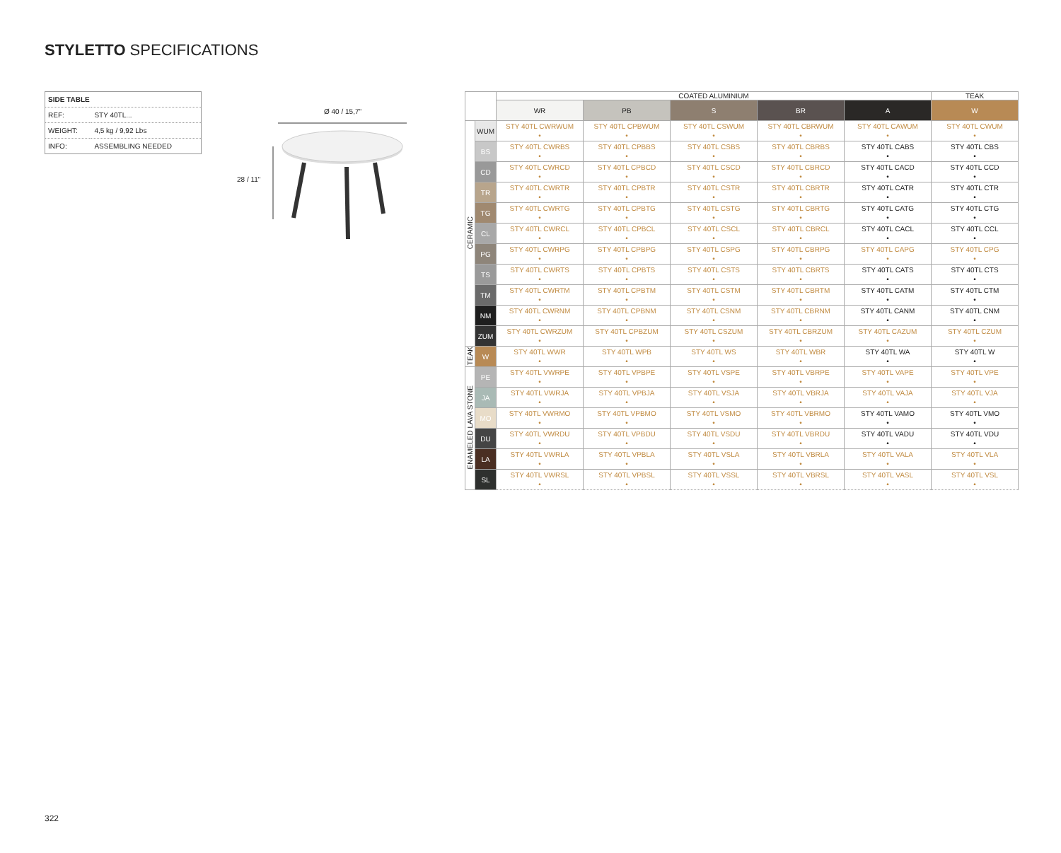STYLETTO SPECIFICATIONS
| SIDE TABLE | |
| REF: | STY 40TL... |
| WEIGHT: | 4,5 kg / 9,92 Lbs |
| INFO: | ASSEMBLING NEEDED |
Ø 40 / 15,7"
28 / 11"
| | | COATED ALUMINIUM | | | | | TEAK |
| --- | --- | --- | --- | --- | --- | --- | --- |
| | | WR | PB | S | BR | A | W |
| CERAMIC | WUM | STY 40TL CWRWUM • | STY 40TL CPBWUM • | STY 40TL CSWUM • | STY 40TL CBRWUM • | STY 40TL CAWUM • | STY 40TL CWUM • |
| | BS | STY 40TL CWRBS • | STY 40TL CPBBS • | STY 40TL CSBS • | STY 40TL CBRBS • | STY 40TL CABS • | STY 40TL CBS • |
| | CD | STY 40TL CWRCD • | STY 40TL CPBCD • | STY 40TL CSCD • | STY 40TL CBRCD • | STY 40TL CACD • | STY 40TL CCD • |
| | TR | STY 40TL CWRTR • | STY 40TL CPBTR • | STY 40TL CSTR • | STY 40TL CBRTR • | STY 40TL CATR • | STY 40TL CTR • |
| | TG | STY 40TL CWRTG • | STY 40TL CPBTG • | STY 40TL CSTG • | STY 40TL CBRTG • | STY 40TL CATG • | STY 40TL CTG • |
| | CL | STY 40TL CWRCL • | STY 40TL CPBCL • | STY 40TL CSCL • | STY 40TL CBRCL • | STY 40TL CACL • | STY 40TL CCL • |
| | PG | STY 40TL CWRPG • | STY 40TL CPBPG • | STY 40TL CSPG • | STY 40TL CBRPG • | STY 40TL CAPG • | STY 40TL CPG • |
| | TS | STY 40TL CWRTS • | STY 40TL CPBTS • | STY 40TL CSTS • | STY 40TL CBRTS • | STY 40TL CATS • | STY 40TL CTS • |
| | TM | STY 40TL CWRTM • | STY 40TL CPBTM • | STY 40TL CSTM • | STY 40TL CBRTM • | STY 40TL CATM • | STY 40TL CTM • |
| | NM | STY 40TL CWRNM • | STY 40TL CPBNM • | STY 40TL CSNM • | STY 40TL CBRNM • | STY 40TL CANM • | STY 40TL CNM • |
| | ZUM | STY 40TL CWRZUM • | STY 40TL CPBZUM • | STY 40TL CSZUM • | STY 40TL CBRZUM • | STY 40TL CAZUM • | STY 40TL CZUM • |
| TEAK | W | STY 40TL WWR • | STY 40TL WPB • | STY 40TL WS • | STY 40TL WBR • | STY 40TL WA • | STY 40TL W • |
| ENAMELED LAVA STONE | PE | STY 40TL VWRPE • | STY 40TL VPBPE • | STY 40TL VSPE • | STY 40TL VBRPE • | STY 40TL VAPE • | STY 40TL VPE • |
| | JA | STY 40TL VWRJA • | STY 40TL VPBJA • | STY 40TL VSJA • | STY 40TL VBRJA • | STY 40TL VAJA • | STY 40TL VJA • |
| | MO | STY 40TL VWRMO • | STY 40TL VPBMO • | STY 40TL VSMO • | STY 40TL VBRMO • | STY 40TL VAMO • | STY 40TL VMO • |
| | DU | STY 40TL VWRDU • | STY 40TL VPBDU • | STY 40TL VSDU • | STY 40TL VBRDU • | STY 40TL VADU • | STY 40TL VDU • |
| | LA | STY 40TL VWRLA • | STY 40TL VPBLA • | STY 40TL VSLA • | STY 40TL VBRLA • | STY 40TL VALA • | STY 40TL VLA • |
| | SL | STY 40TL VWRSL • | STY 40TL VPBSL • | STY 40TL VSSL • | STY 40TL VBRSL • | STY 40TL VASL • | STY 40TL VSL • |
322